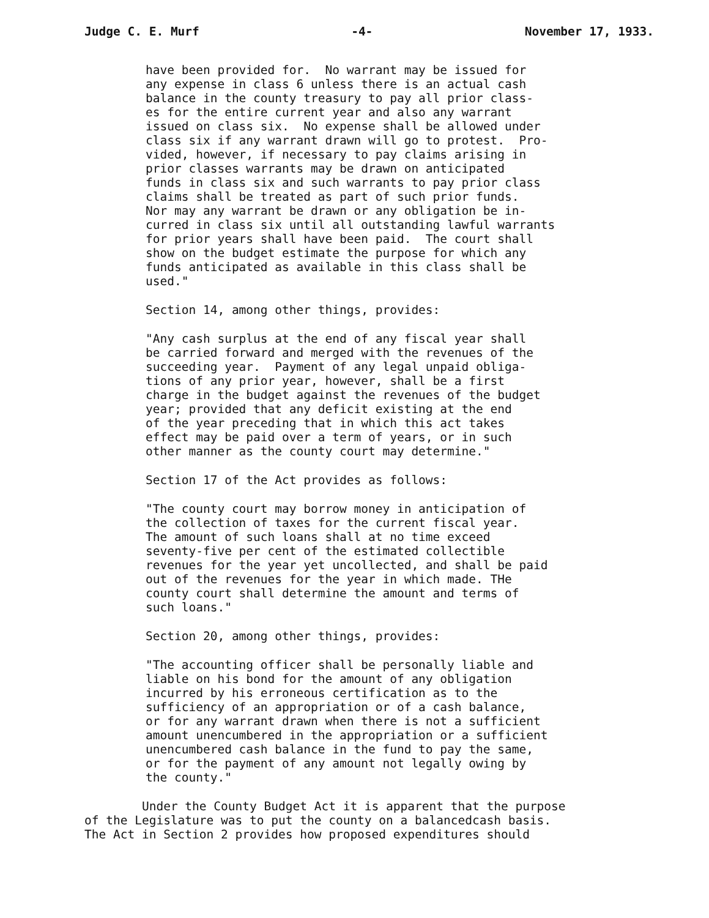Judge C. E. Murf -4- November 17, 1933.
have been provided for. No warrant may be issued for any expense in class 6 unless there is an actual cash balance in the county treasury to pay all prior class- es for the entire current year and also any warrant issued on class six. No expense shall be allowed under class six if any warrant drawn will go to protest. Pro- vided, however, if necessary to pay claims arising in prior classes warrants may be drawn on anticipated funds in class six and such warrants to pay prior class claims shall be treated as part of such prior funds. Nor may any warrant be drawn or any obligation be in- curred in class six until all outstanding lawful warrants for prior years shall have been paid. The court shall show on the budget estimate the purpose for which any funds anticipated as available in this class shall be used."
Section 14, among other things, provides:
"Any cash surplus at the end of any fiscal year shall be carried forward and merged with the revenues of the succeeding year. Payment of any legal unpaid obliga- tions of any prior year, however, shall be a first charge in the budget against the revenues of the budget year; provided that any deficit existing at the end of the year preceding that in which this act takes effect may be paid over a term of years, or in such other manner as the county court may determine."
Section 17 of the Act provides as follows:
"The county court may borrow money in anticipation of the collection of taxes for the current fiscal year. The amount of such loans shall at no time exceed seventy-five per cent of the estimated collectible revenues for the year yet uncollected, and shall be paid out of the revenues for the year in which made. THe county court shall determine the amount and terms of such loans."
Section 20, among other things, provides:
"The accounting officer shall be personally liable and liable on his bond for the amount of any obligation incurred by his erroneous certification as to the sufficiency of an appropriation or of a cash balance, or for any warrant drawn when there is not a sufficient amount unencumbered in the appropriation or a sufficient unencumbered cash balance in the fund to pay the same, or for the payment of any amount not legally owing by the county."
Under the County Budget Act it is apparent that the purpose of the Legislature was to put the county on a balancedcash basis. The Act in Section 2 provides how proposed expenditures should